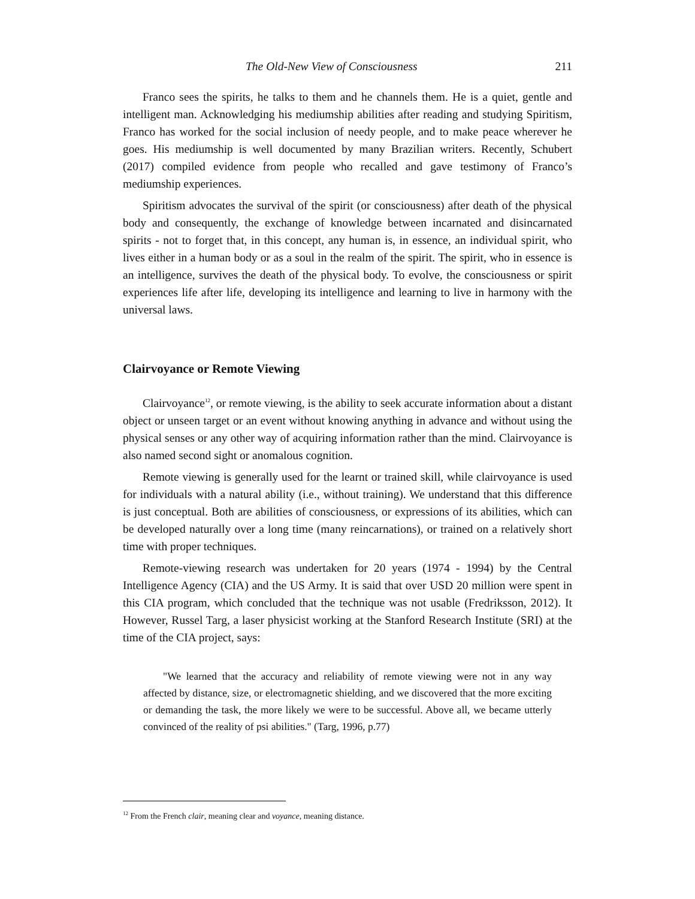The Old-New View of Consciousness 211
Franco sees the spirits, he talks to them and he channels them. He is a quiet, gentle and intelligent man. Acknowledging his mediumship abilities after reading and studying Spiritism, Franco has worked for the social inclusion of needy people, and to make peace wherever he goes. His mediumship is well documented by many Brazilian writers. Recently, Schubert (2017) compiled evidence from people who recalled and gave testimony of Franco’s mediumship experiences.
Spiritism advocates the survival of the spirit (or consciousness) after death of the physical body and consequently, the exchange of knowledge between incarnated and disincarnated spirits - not to forget that, in this concept, any human is, in essence, an individual spirit, who lives either in a human body or as a soul in the realm of the spirit. The spirit, who in essence is an intelligence, survives the death of the physical body. To evolve, the consciousness or spirit experiences life after life, developing its intelligence and learning to live in harmony with the universal laws.
Clairvoyance or Remote Viewing
Clairvoyance<sup>12</sup>, or remote viewing, is the ability to seek accurate information about a distant object or unseen target or an event without knowing anything in advance and without using the physical senses or any other way of acquiring information rather than the mind. Clairvoyance is also named second sight or anomalous cognition.
Remote viewing is generally used for the learnt or trained skill, while clairvoyance is used for individuals with a natural ability (i.e., without training). We understand that this difference is just conceptual. Both are abilities of consciousness, or expressions of its abilities, which can be developed naturally over a long time (many reincarnations), or trained on a relatively short time with proper techniques.
Remote-viewing research was undertaken for 20 years (1974 - 1994) by the Central Intelligence Agency (CIA) and the US Army. It is said that over USD 20 million were spent in this CIA program, which concluded that the technique was not usable (Fredriksson, 2012). It However, Russel Targ, a laser physicist working at the Stanford Research Institute (SRI) at the time of the CIA project, says:
"We learned that the accuracy and reliability of remote viewing were not in any way affected by distance, size, or electromagnetic shielding, and we discovered that the more exciting or demanding the task, the more likely we were to be successful. Above all, we became utterly convinced of the reality of psi abilities." (Targ, 1996, p.77)
<sup>12</sup> From the French clair, meaning clear and voyance, meaning distance.